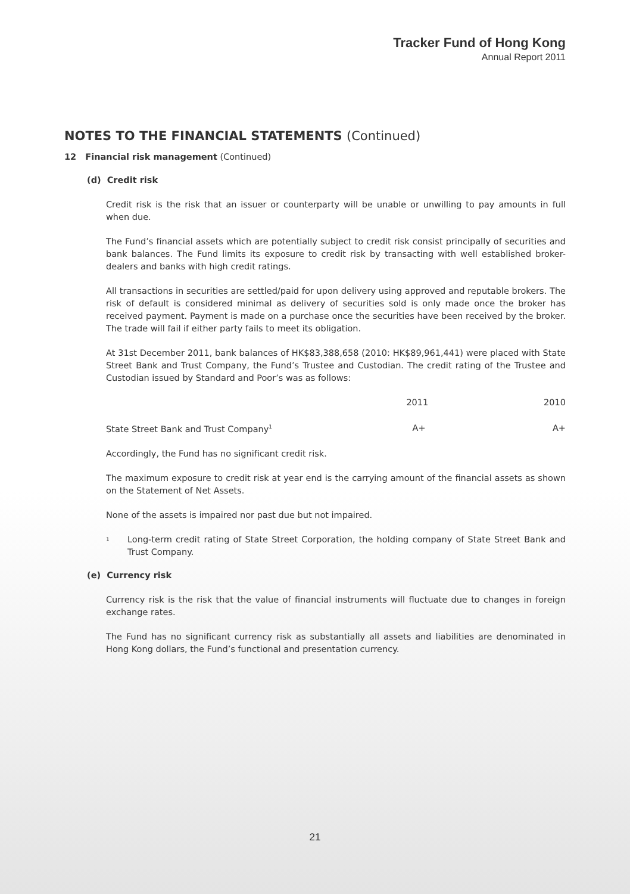Tracker Fund of Hong Kong
Annual Report 2011
NOTES TO THE FINANCIAL STATEMENTS (Continued)
12 Financial risk management (Continued)
(d) Credit risk
Credit risk is the risk that an issuer or counterparty will be unable or unwilling to pay amounts in full when due.
The Fund’s financial assets which are potentially subject to credit risk consist principally of securities and bank balances. The Fund limits its exposure to credit risk by transacting with well established broker-dealers and banks with high credit ratings.
All transactions in securities are settled/paid for upon delivery using approved and reputable brokers. The risk of default is considered minimal as delivery of securities sold is only made once the broker has received payment. Payment is made on a purchase once the securities have been received by the broker. The trade will fail if either party fails to meet its obligation.
At 31st December 2011, bank balances of HK$83,388,658 (2010: HK$89,961,441) were placed with State Street Bank and Trust Company, the Fund’s Trustee and Custodian. The credit rating of the Trustee and Custodian issued by Standard and Poor’s was as follows:
| | 2011 | 2010 |
| --- | --- | --- |
| State Street Bank and Trust Company<sup>1</sup> | A+ | A+ |
Accordingly, the Fund has no significant credit risk.
The maximum exposure to credit risk at year end is the carrying amount of the financial assets as shown on the Statement of Net Assets.
None of the assets is impaired nor past due but not impaired.
<sup>1</sup>
Long-term credit rating of State Street Corporation, the holding company of State Street Bank and Trust Company.
(e) Currency risk
Currency risk is the risk that the value of financial instruments will fluctuate due to changes in foreign exchange rates.
The Fund has no significant currency risk as substantially all assets and liabilities are denominated in Hong Kong dollars, the Fund’s functional and presentation currency.
21